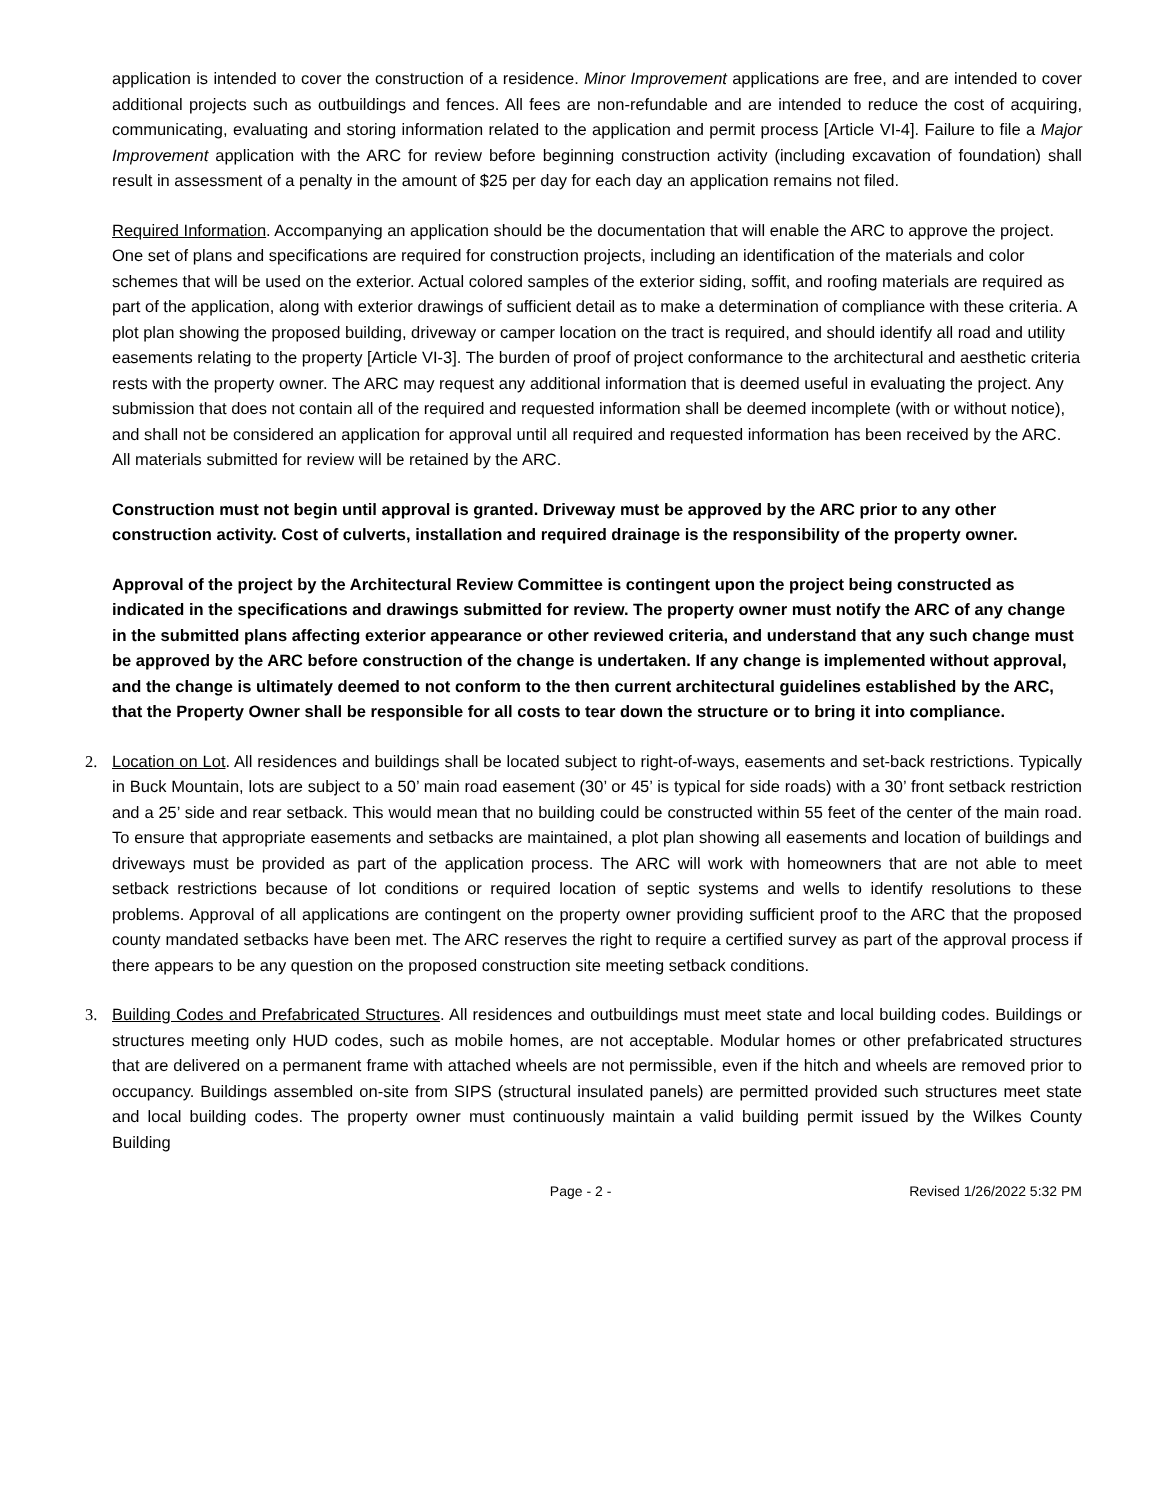application is intended to cover the construction of a residence. Minor Improvement applications are free, and are intended to cover additional projects such as outbuildings and fences. All fees are non-refundable and are intended to reduce the cost of acquiring, communicating, evaluating and storing information related to the application and permit process [Article VI-4]. Failure to file a Major Improvement application with the ARC for review before beginning construction activity (including excavation of foundation) shall result in assessment of a penalty in the amount of $25 per day for each day an application remains not filed.
Required Information. Accompanying an application should be the documentation that will enable the ARC to approve the project. One set of plans and specifications are required for construction projects, including an identification of the materials and color schemes that will be used on the exterior. Actual colored samples of the exterior siding, soffit, and roofing materials are required as part of the application, along with exterior drawings of sufficient detail as to make a determination of compliance with these criteria. A plot plan showing the proposed building, driveway or camper location on the tract is required, and should identify all road and utility easements relating to the property [Article VI-3]. The burden of proof of project conformance to the architectural and aesthetic criteria rests with the property owner. The ARC may request any additional information that is deemed useful in evaluating the project. Any submission that does not contain all of the required and requested information shall be deemed incomplete (with or without notice), and shall not be considered an application for approval until all required and requested information has been received by the ARC. All materials submitted for review will be retained by the ARC.
Construction must not begin until approval is granted. Driveway must be approved by the ARC prior to any other construction activity. Cost of culverts, installation and required drainage is the responsibility of the property owner.
Approval of the project by the Architectural Review Committee is contingent upon the project being constructed as indicated in the specifications and drawings submitted for review. The property owner must notify the ARC of any change in the submitted plans affecting exterior appearance or other reviewed criteria, and understand that any such change must be approved by the ARC before construction of the change is undertaken. If any change is implemented without approval, and the change is ultimately deemed to not conform to the then current architectural guidelines established by the ARC, that the Property Owner shall be responsible for all costs to tear down the structure or to bring it into compliance.
2. Location on Lot. All residences and buildings shall be located subject to right-of-ways, easements and set-back restrictions. Typically in Buck Mountain, lots are subject to a 50’ main road easement (30’ or 45’ is typical for side roads) with a 30’ front setback restriction and a 25’ side and rear setback. This would mean that no building could be constructed within 55 feet of the center of the main road. To ensure that appropriate easements and setbacks are maintained, a plot plan showing all easements and location of buildings and driveways must be provided as part of the application process. The ARC will work with homeowners that are not able to meet setback restrictions because of lot conditions or required location of septic systems and wells to identify resolutions to these problems. Approval of all applications are contingent on the property owner providing sufficient proof to the ARC that the proposed county mandated setbacks have been met. The ARC reserves the right to require a certified survey as part of the approval process if there appears to be any question on the proposed construction site meeting setback conditions.
3. Building Codes and Prefabricated Structures. All residences and outbuildings must meet state and local building codes. Buildings or structures meeting only HUD codes, such as mobile homes, are not acceptable. Modular homes or other prefabricated structures that are delivered on a permanent frame with attached wheels are not permissible, even if the hitch and wheels are removed prior to occupancy. Buildings assembled on-site from SIPS (structural insulated panels) are permitted provided such structures meet state and local building codes. The property owner must continuously maintain a valid building permit issued by the Wilkes County Building
Page - 2 - Revised 1/26/2022 5:32 PM